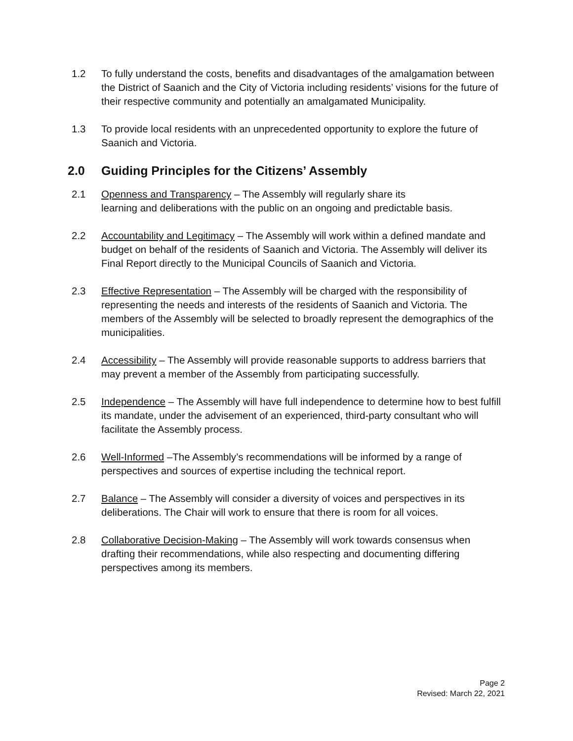1.2 To fully understand the costs, benefits and disadvantages of the amalgamation between the District of Saanich and the City of Victoria including residents’ visions for the future of their respective community and potentially an amalgamated Municipality.
1.3 To provide local residents with an unprecedented opportunity to explore the future of Saanich and Victoria.
2.0 Guiding Principles for the Citizens’ Assembly
2.1 Openness and Transparency – The Assembly will regularly share its
learning and deliberations with the public on an ongoing and predictable basis.
2.2 Accountability and Legitimacy – The Assembly will work within a defined mandate and budget on behalf of the residents of Saanich and Victoria. The Assembly will deliver its Final Report directly to the Municipal Councils of Saanich and Victoria.
2.3 Effective Representation – The Assembly will be charged with the responsibility of representing the needs and interests of the residents of Saanich and Victoria. The members of the Assembly will be selected to broadly represent the demographics of the municipalities.
2.4 Accessibility – The Assembly will provide reasonable supports to address barriers that may prevent a member of the Assembly from participating successfully.
2.5 Independence – The Assembly will have full independence to determine how to best fulfill its mandate, under the advisement of an experienced, third-party consultant who will facilitate the Assembly process.
2.6 Well-Informed –The Assembly’s recommendations will be informed by a range of perspectives and sources of expertise including the technical report.
2.7 Balance – The Assembly will consider a diversity of voices and perspectives in its deliberations. The Chair will work to ensure that there is room for all voices.
2.8 Collaborative Decision-Making – The Assembly will work towards consensus when drafting their recommendations, while also respecting and documenting differing perspectives among its members.
Page 2
Revised: March 22, 2021